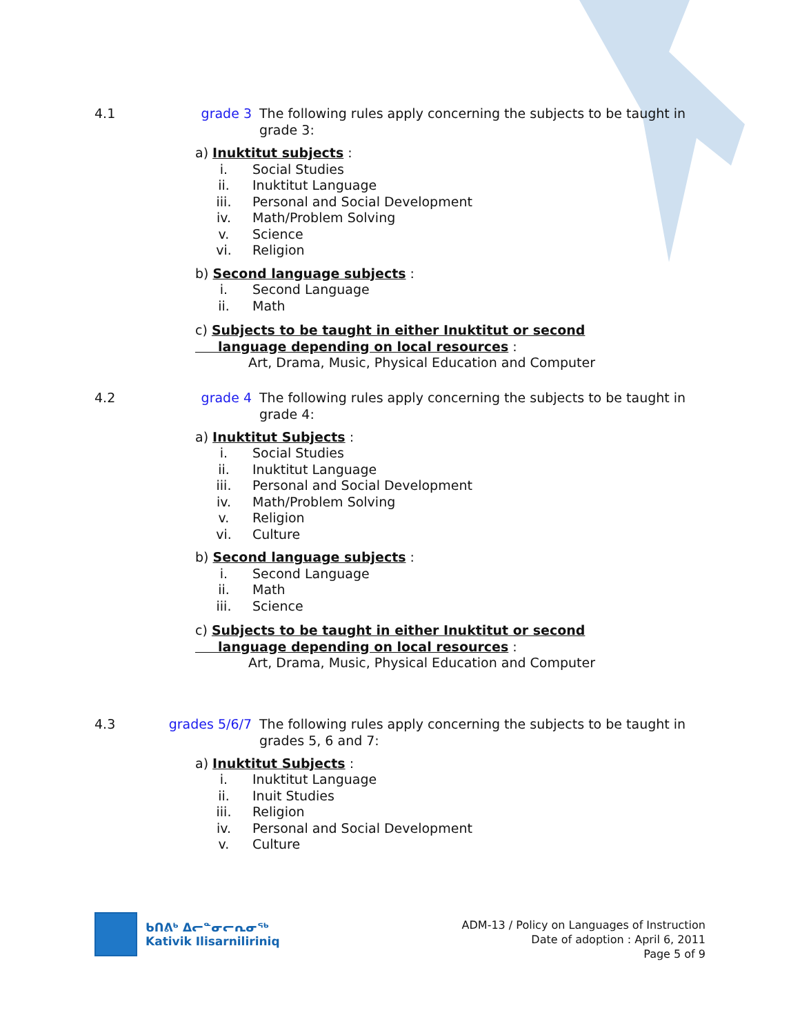4.1 grade 3 The following rules apply concerning the subjects to be taught in grade 3:
a) Inuktitut subjects :
i. Social Studies
ii. Inuktitut Language
iii. Personal and Social Development
iv. Math/Problem Solving
v. Science
vi. Religion
b) Second language subjects :
i. Second Language
ii. Math
c) Subjects to be taught in either Inuktitut or second
language depending on local resources :
Art, Drama, Music, Physical Education and Computer
4.2 grade 4 The following rules apply concerning the subjects to be taught in grade 4:
a) Inuktitut Subjects :
i. Social Studies
ii. Inuktitut Language
iii. Personal and Social Development
iv. Math/Problem Solving
v. Religion
vi. Culture
b) Second language subjects :
i. Second Language
ii. Math
iii. Science
c) Subjects to be taught in either Inuktitut or second
language depending on local resources :
Art, Drama, Music, Physical Education and Computer
4.3 grades 5/6/7
The following rules apply concerning the subjects to be taught in grades 5, 6 and 7:
a) Inuktitut Subjects :
i. Inuktitut Language
ii. Inuit Studies
iii. Religion
iv. Personal and Social Development
v. Culture
ᑲᑎᕕᒃ ᐃᓕᓐᓂᓕᕆᓂᖅ
Kativik Ilisarniliriniq
ADM-13 / Policy on Languages of Instruction
Date of adoption : April 6, 2011
Page 5 of 9